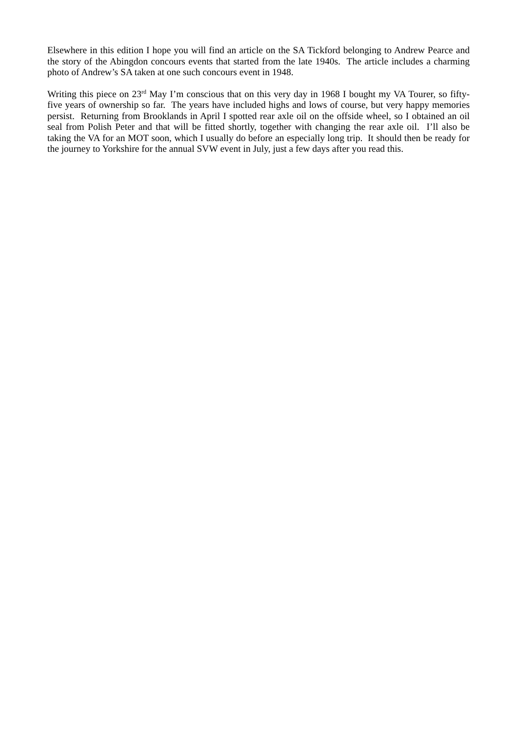Elsewhere in this edition I hope you will find an article on the SA Tickford belonging to Andrew Pearce and the story of the Abingdon concours events that started from the late 1940s. The article includes a charming photo of Andrew’s SA taken at one such concours event in 1948.
Writing this piece on 23<sup>rd</sup> May I’m conscious that on this very day in 1968 I bought my VA Tourer, so fifty-five years of ownership so far. The years have included highs and lows of course, but very happy memories persist. Returning from Brooklands in April I spotted rear axle oil on the offside wheel, so I obtained an oil seal from Polish Peter and that will be fitted shortly, together with changing the rear axle oil. I’ll also be taking the VA for an MOT soon, which I usually do before an especially long trip. It should then be ready for the journey to Yorkshire for the annual SVW event in July, just a few days after you read this.